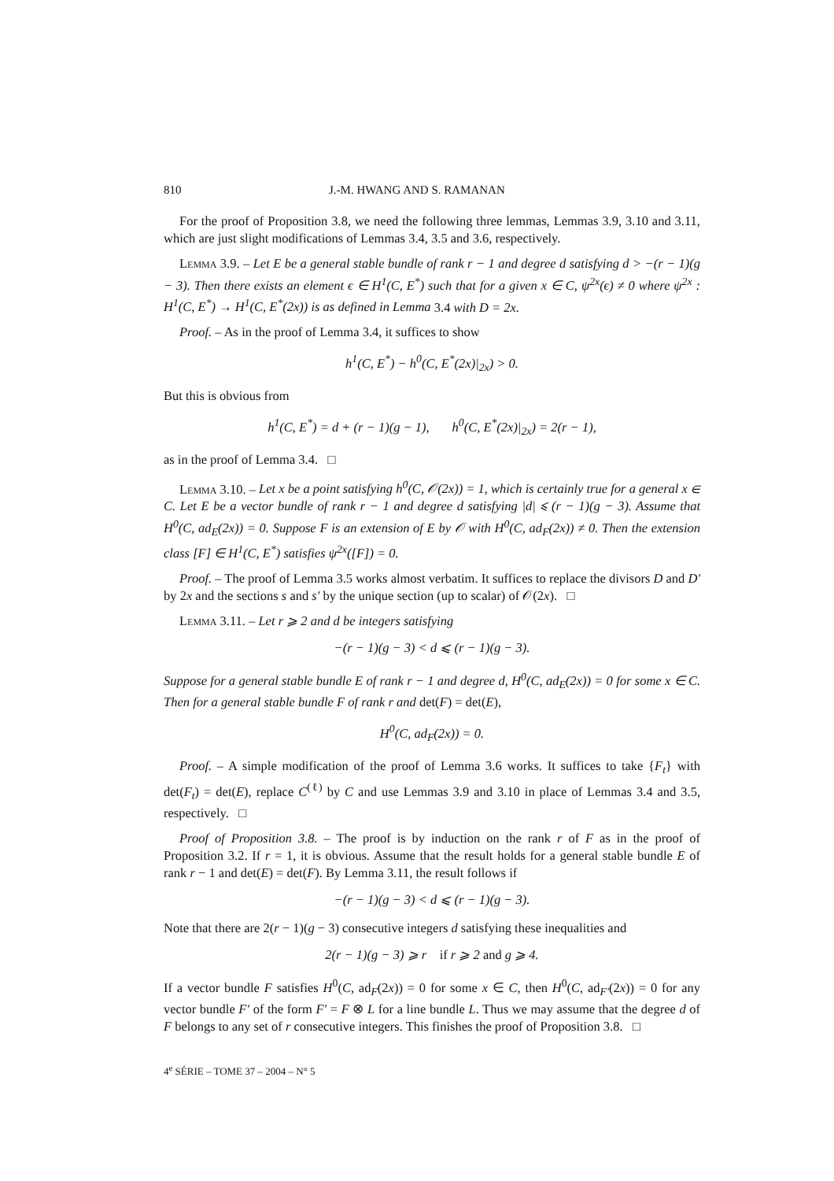810 J.-M. HWANG AND S. RAMANAN
For the proof of Proposition 3.8, we need the following three lemmas, Lemmas 3.9, 3.10 and 3.11, which are just slight modifications of Lemmas 3.4, 3.5 and 3.6, respectively.
Lemma 3.9. – Let E be a general stable bundle of rank r − 1 and degree d satisfying d > −(r − 1)(g − 3). Then there exists an element ϵ ∈ H<sup>1</sup>(C, E<sup>*</sup>) such that for a given x ∈ C, ψ<sup>2x</sup>(ϵ) ≠ 0 where ψ<sup>2x</sup> : H<sup>1</sup>(C, E<sup>*</sup>) → H<sup>1</sup>(C, E<sup>*</sup>(2x)) is as defined in Lemma 3.4 with D = 2x.
Proof. – As in the proof of Lemma 3.4, it suffices to show
h<sup>1</sup>(C, E<sup>*</sup>) − h<sup>0</sup>(C, E<sup>*</sup>(2x)|<sub>2x</sub>) > 0.
But this is obvious from
h<sup>1</sup>(C, E<sup>*</sup>) = d + (r − 1)(g − 1), h<sup>0</sup>(C, E<sup>*</sup>(2x)|<sub>2x</sub>) = 2(r − 1),
as in the proof of Lemma 3.4. □
Lemma 3.10. – Let x be a point satisfying h<sup>0</sup>(C, 𝒪(2x)) = 1, which is certainly true for a general x ∈ C. Let E be a vector bundle of rank r − 1 and degree d satisfying |d| ⩽ (r − 1)(g − 3). Assume that H<sup>0</sup>(C, ad<sub>E</sub>(2x)) = 0. Suppose F is an extension of E by 𝒪 with H<sup>0</sup>(C, ad<sub>F</sub>(2x)) ≠ 0. Then the extension class [F] ∈ H<sup>1</sup>(C, E<sup>*</sup>) satisfies ψ<sup>2x</sup>([F]) = 0.
Proof. – The proof of Lemma 3.5 works almost verbatim. It suffices to replace the divisors D and D′ by 2x and the sections s and s′ by the unique section (up to scalar) of 𝒪(2x). □
Lemma 3.11. – Let r ⩾ 2 and d be integers satisfying
−(r − 1)(g − 3) < d ⩽ (r − 1)(g − 3).
Suppose for a general stable bundle E of rank r − 1 and degree d, H<sup>0</sup>(C, ad<sub>E</sub>(2x)) = 0 for some x ∈ C. Then for a general stable bundle F of rank r and det(F) = det(E),
H<sup>0</sup>(C, ad<sub>F</sub>(2x)) = 0.
Proof. – A simple modification of the proof of Lemma 3.6 works. It suffices to take {F<sub>t</sub>} with det(F<sub>t</sub>) = det(E), replace C<sup>(ℓ)</sup> by C and use Lemmas 3.9 and 3.10 in place of Lemmas 3.4 and 3.5, respectively. □
Proof of Proposition 3.8. – The proof is by induction on the rank r of F as in the proof of Proposition 3.2. If r = 1, it is obvious. Assume that the result holds for a general stable bundle E of rank r − 1 and det(E) = det(F). By Lemma 3.11, the result follows if
−(r − 1)(g − 3) < d ⩽ (r − 1)(g − 3).
Note that there are 2(r − 1)(g − 3) consecutive integers d satisfying these inequalities and
2(r − 1)(g − 3) ⩾ r if r ⩾ 2 and g ⩾ 4.
If a vector bundle F satisfies H<sup>0</sup>(C, ad<sub>F</sub>(2x)) = 0 for some x ∈ C, then H<sup>0</sup>(C, ad<sub>F′</sub>(2x)) = 0 for any vector bundle F′ of the form F′ = F ⊗ L for a line bundle L. Thus we may assume that the degree d of F belongs to any set of r consecutive integers. This finishes the proof of Proposition 3.8. □
4<sup>e</sup> SÉRIE – TOME 37 – 2004 – N° 5